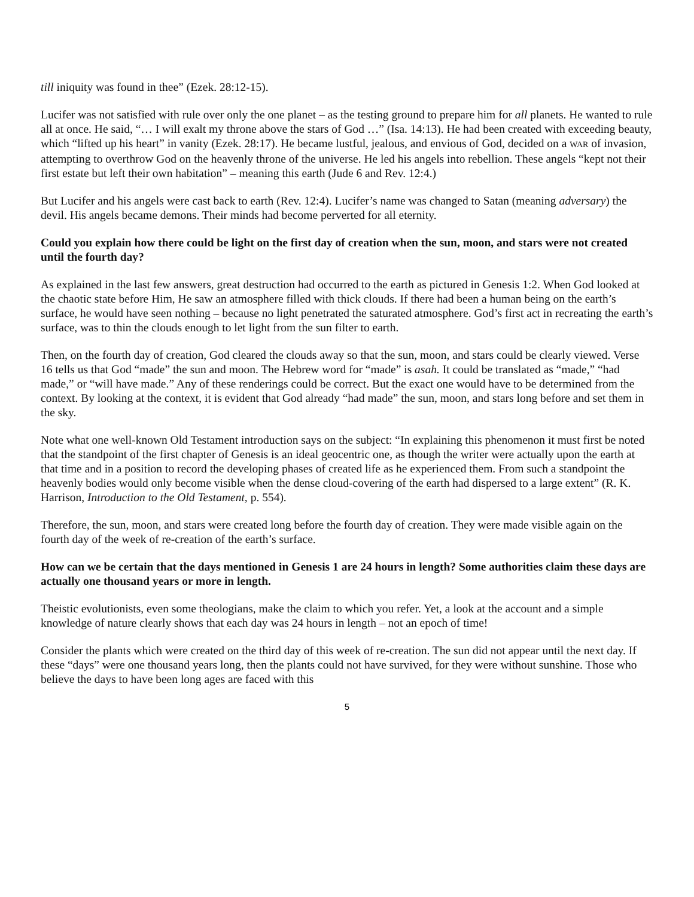till iniquity was found in thee” (Ezek. 28:12-15).
Lucifer was not satisfied with rule over only the one planet – as the testing ground to prepare him for all planets. He wanted to rule all at once. He said, “… I will exalt my throne above the stars of God …” (Isa. 14:13). He had been created with exceeding beauty, which “lifted up his heart” in vanity (Ezek. 28:17). He became lustful, jealous, and envious of God, decided on a WAR of invasion, attempting to overthrow God on the heavenly throne of the universe. He led his angels into rebellion. These angels “kept not their first estate but left their own habitation” – meaning this earth (Jude 6 and Rev. 12:4.)
But Lucifer and his angels were cast back to earth (Rev. 12:4). Lucifer’s name was changed to Satan (meaning adversary) the devil. His angels became demons. Their minds had become perverted for all eternity.
Could you explain how there could be light on the first day of creation when the sun, moon, and stars were not created until the fourth day?
As explained in the last few answers, great destruction had occurred to the earth as pictured in Genesis 1:2. When God looked at the chaotic state before Him, He saw an atmosphere filled with thick clouds. If there had been a human being on the earth’s surface, he would have seen nothing – because no light penetrated the saturated atmosphere. God’s first act in recreating the earth’s surface, was to thin the clouds enough to let light from the sun filter to earth.
Then, on the fourth day of creation, God cleared the clouds away so that the sun, moon, and stars could be clearly viewed. Verse 16 tells us that God “made” the sun and moon. The Hebrew word for “made” is asah. It could be translated as “made,” “had made,” or “will have made.” Any of these renderings could be correct. But the exact one would have to be determined from the context. By looking at the context, it is evident that God already “had made” the sun, moon, and stars long before and set them in the sky.
Note what one well-known Old Testament introduction says on the subject: “In explaining this phenomenon it must first be noted that the standpoint of the first chapter of Genesis is an ideal geocentric one, as though the writer were actually upon the earth at that time and in a position to record the developing phases of created life as he experienced them. From such a standpoint the heavenly bodies would only become visible when the dense cloud-covering of the earth had dispersed to a large extent” (R. K. Harrison, Introduction to the Old Testament, p. 554).
Therefore, the sun, moon, and stars were created long before the fourth day of creation. They were made visible again on the fourth day of the week of re-creation of the earth’s surface.
How can we be certain that the days mentioned in Genesis 1 are 24 hours in length? Some authorities claim these days are actually one thousand years or more in length.
Theistic evolutionists, even some theologians, make the claim to which you refer. Yet, a look at the account and a simple knowledge of nature clearly shows that each day was 24 hours in length – not an epoch of time!
Consider the plants which were created on the third day of this week of re-creation. The sun did not appear until the next day. If these “days” were one thousand years long, then the plants could not have survived, for they were without sunshine. Those who believe the days to have been long ages are faced with this
5